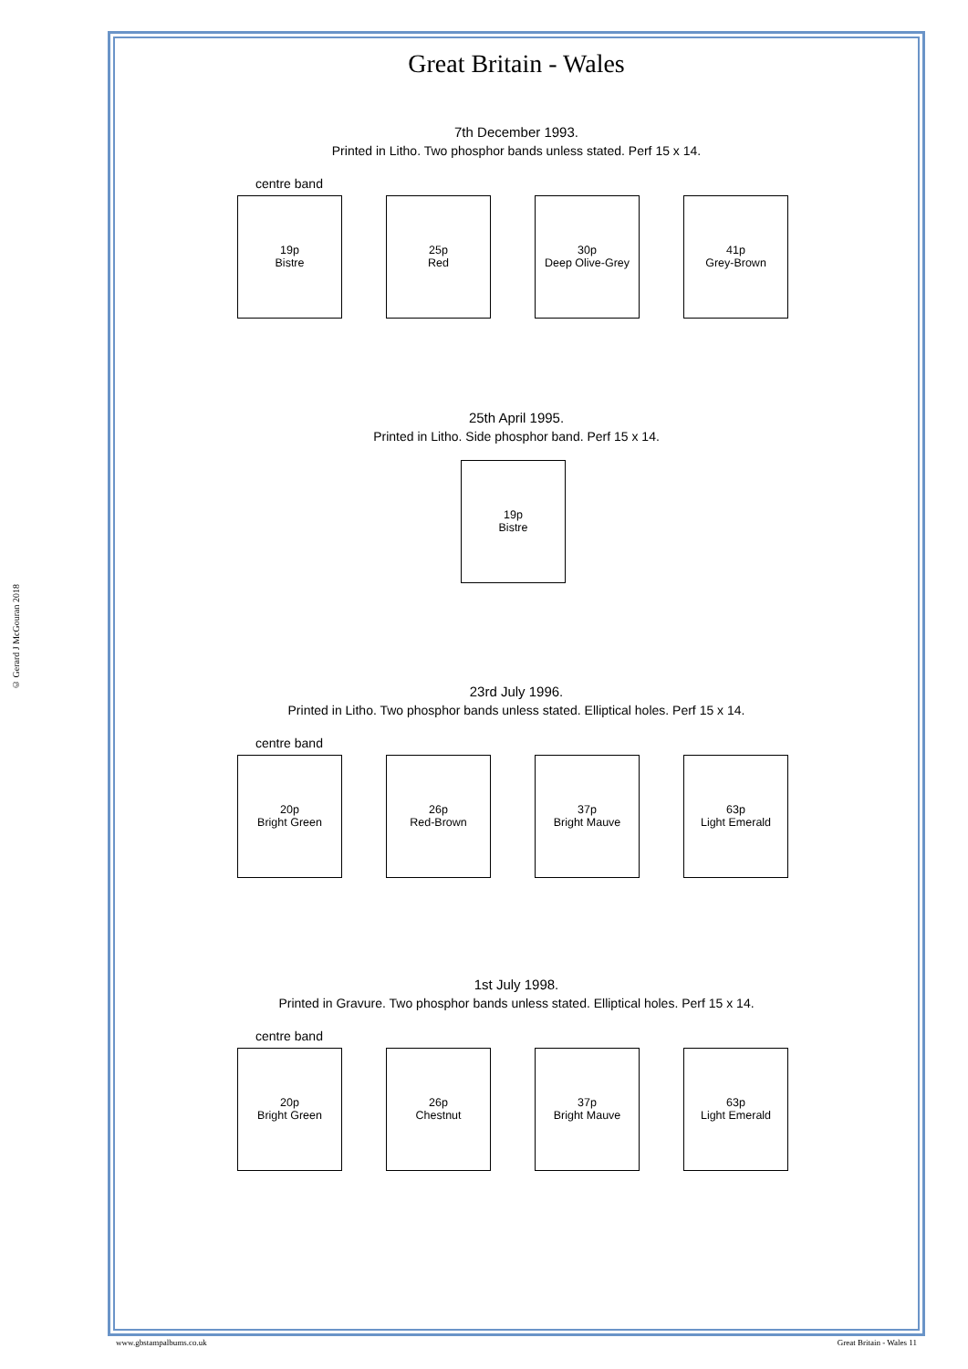© Gerard J McGouran 2018
Great Britain - Wales
7th December 1993.
Printed in Litho. Two phosphor bands unless stated. Perf 15 x 14.
centre band
19p
Bistre
25p
Red
30p
Deep Olive-Grey
41p
Grey-Brown
25th April 1995.
Printed in Litho. Side phosphor band. Perf 15 x 14.
19p
Bistre
23rd July 1996.
Printed in Litho. Two phosphor bands unless stated. Elliptical holes. Perf 15 x 14.
centre band
20p
Bright Green
26p
Red-Brown
37p
Bright Mauve
63p
Light Emerald
1st July 1998.
Printed in Gravure. Two phosphor bands unless stated. Elliptical holes. Perf 15 x 14.
centre band
20p
Bright Green
26p
Chestnut
37p
Bright Mauve
63p
Light Emerald
www.gbstampalbums.co.uk Great Britain - Wales 11